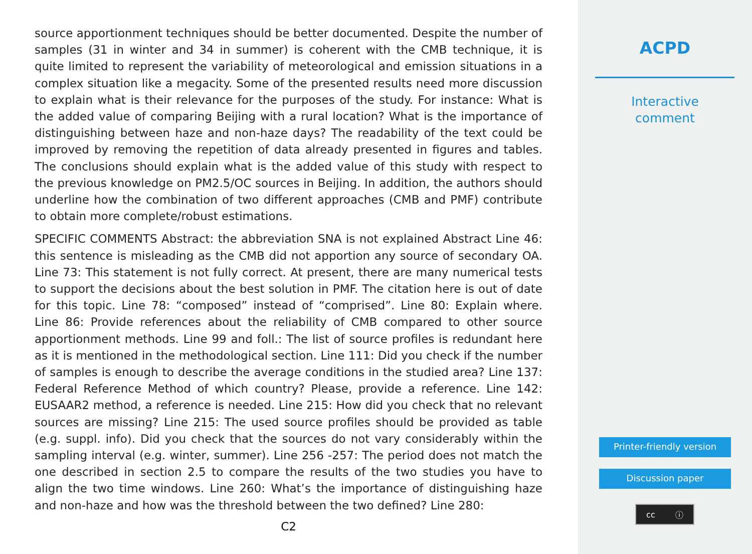source apportionment techniques should be better documented. Despite the number of samples (31 in winter and 34 in summer) is coherent with the CMB technique, it is quite limited to represent the variability of meteorological and emission situations in a complex situation like a megacity. Some of the presented results need more discussion to explain what is their relevance for the purposes of the study. For instance: What is the added value of comparing Beijing with a rural location? What is the importance of distinguishing between haze and non-haze days? The readability of the text could be improved by removing the repetition of data already presented in figures and tables. The conclusions should explain what is the added value of this study with respect to the previous knowledge on PM2.5/OC sources in Beijing. In addition, the authors should underline how the combination of two different approaches (CMB and PMF) contribute to obtain more complete/robust estimations.
SPECIFIC COMMENTS Abstract: the abbreviation SNA is not explained Abstract Line 46: this sentence is misleading as the CMB did not apportion any source of secondary OA. Line 73: This statement is not fully correct. At present, there are many numerical tests to support the decisions about the best solution in PMF. The citation here is out of date for this topic. Line 78: “composed” instead of “comprised”. Line 80: Explain where. Line 86: Provide references about the reliability of CMB compared to other source apportionment methods. Line 99 and foll.: The list of source profiles is redundant here as it is mentioned in the methodological section. Line 111: Did you check if the number of samples is enough to describe the average conditions in the studied area? Line 137: Federal Reference Method of which country? Please, provide a reference. Line 142: EUSAAR2 method, a reference is needed. Line 215: How did you check that no relevant sources are missing? Line 215: The used source profiles should be provided as table (e.g. suppl. info). Did you check that the sources do not vary considerably within the sampling interval (e.g. winter, summer). Line 256 -257: The period does not match the one described in section 2.5 to compare the results of the two studies you have to align the two time windows. Line 260: What’s the importance of distinguishing haze and non-haze and how was the threshold between the two defined? Line 280:
C2
ACPD
Interactive
comment
Printer-friendly version
Discussion paper
cc ⓘ